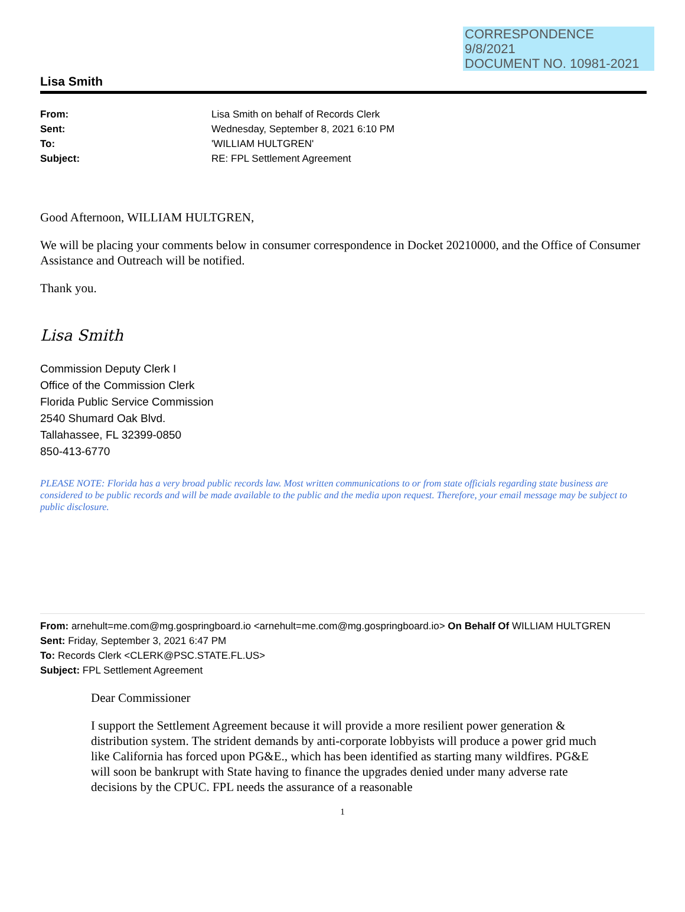CORRESPONDENCE
9/8/2021
DOCUMENT NO. 10981-2021
Lisa Smith
From: Lisa Smith on behalf of Records Clerk
Sent: Wednesday, September 8, 2021 6:10 PM
To: 'WILLIAM HULTGREN'
Subject: RE: FPL Settlement Agreement
Good Afternoon, WILLIAM HULTGREN,
We will be placing your comments below in consumer correspondence in Docket 20210000, and the Office of Consumer Assistance and Outreach will be notified.
Thank you.
Lisa Smith
Commission Deputy Clerk I
Office of the Commission Clerk
Florida Public Service Commission
2540 Shumard Oak Blvd.
Tallahassee, FL 32399-0850
850-413-6770
PLEASE NOTE: Florida has a very broad public records law. Most written communications to or from state officials regarding state business are considered to be public records and will be made available to the public and the media upon request. Therefore, your email message may be subject to public disclosure.
From: arnehult=me.com@mg.gospringboard.io <arnehult=me.com@mg.gospringboard.io> On Behalf Of WILLIAM HULTGREN
Sent: Friday, September 3, 2021 6:47 PM
To: Records Clerk <CLERK@PSC.STATE.FL.US>
Subject: FPL Settlement Agreement
Dear Commissioner
I support the Settlement Agreement because it will provide a more resilient power generation & distribution system. The strident demands by anti-corporate lobbyists will produce a power grid much like California has forced upon PG&E., which has been identified as starting many wildfires. PG&E will soon be bankrupt with State having to finance the upgrades denied under many adverse rate decisions by the CPUC. FPL needs the assurance of a reasonable
1